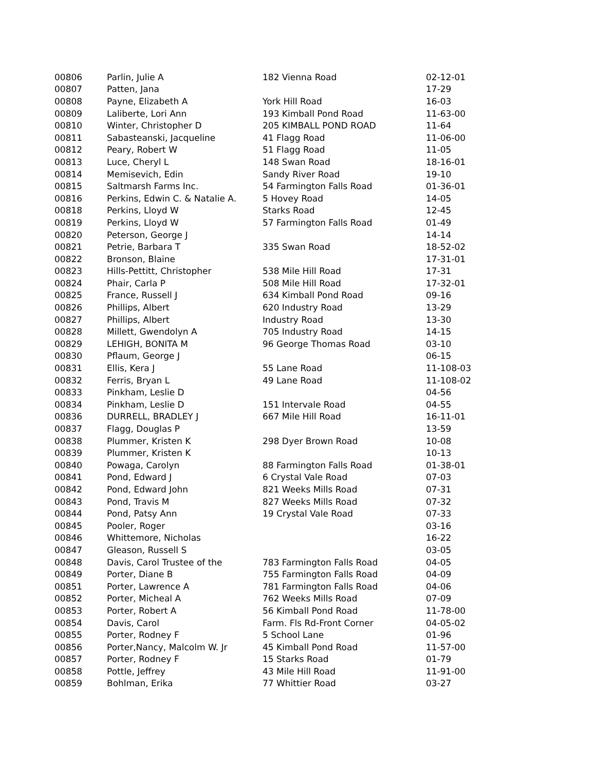| 00806 | Parlin, Julie A | 182 Vienna Road | 02-12-01 |
| 00807 | Patten, Jana | | 17-29 |
| 00808 | Payne, Elizabeth A | York Hill Road | 16-03 |
| 00809 | Laliberte, Lori Ann | 193 Kimball Pond Road | 11-63-00 |
| 00810 | Winter, Christopher D | 205 KIMBALL POND ROAD | 11-64 |
| 00811 | Sabasteanski, Jacqueline | 41 Flagg Road | 11-06-00 |
| 00812 | Peary, Robert W | 51 Flagg Road | 11-05 |
| 00813 | Luce, Cheryl L | 148 Swan Road | 18-16-01 |
| 00814 | Memisevich, Edin | Sandy River Road | 19-10 |
| 00815 | Saltmarsh Farms Inc. | 54 Farmington Falls Road | 01-36-01 |
| 00816 | Perkins, Edwin C. & Natalie A. | 5 Hovey Road | 14-05 |
| 00818 | Perkins, Lloyd W | Starks Road | 12-45 |
| 00819 | Perkins, Lloyd W | 57 Farmington Falls Road | 01-49 |
| 00820 | Peterson, George J | | 14-14 |
| 00821 | Petrie, Barbara T | 335 Swan Road | 18-52-02 |
| 00822 | Bronson, Blaine | | 17-31-01 |
| 00823 | Hills-Pettitt, Christopher | 538 Mile Hill Road | 17-31 |
| 00824 | Phair, Carla P | 508 Mile Hill Road | 17-32-01 |
| 00825 | France, Russell J | 634 Kimball Pond Road | 09-16 |
| 00826 | Phillips, Albert | 620 Industry Road | 13-29 |
| 00827 | Phillips, Albert | Industry Road | 13-30 |
| 00828 | Millett, Gwendolyn A | 705 Industry Road | 14-15 |
| 00829 | LEHIGH, BONITA M | 96 George Thomas Road | 03-10 |
| 00830 | Pflaum, George J | | 06-15 |
| 00831 | Ellis, Kera J | 55 Lane Road | 11-108-03 |
| 00832 | Ferris, Bryan L | 49 Lane Road | 11-108-02 |
| 00833 | Pinkham, Leslie D | | 04-56 |
| 00834 | Pinkham, Leslie D | 151 Intervale Road | 04-55 |
| 00836 | DURRELL, BRADLEY J | 667 Mile Hill Road | 16-11-01 |
| 00837 | Flagg, Douglas P | | 13-59 |
| 00838 | Plummer, Kristen K | 298 Dyer Brown Road | 10-08 |
| 00839 | Plummer, Kristen K | | 10-13 |
| 00840 | Powaga, Carolyn | 88 Farmington Falls Road | 01-38-01 |
| 00841 | Pond, Edward J | 6 Crystal Vale Road | 07-03 |
| 00842 | Pond, Edward John | 821 Weeks Mills Road | 07-31 |
| 00843 | Pond, Travis M | 827 Weeks Mills Road | 07-32 |
| 00844 | Pond, Patsy Ann | 19 Crystal Vale Road | 07-33 |
| 00845 | Pooler, Roger | | 03-16 |
| 00846 | Whittemore, Nicholas | | 16-22 |
| 00847 | Gleason, Russell S | | 03-05 |
| 00848 | Davis, Carol Trustee of the | 783 Farmington Falls Road | 04-05 |
| 00849 | Porter, Diane B | 755 Farmington Falls Road | 04-09 |
| 00851 | Porter, Lawrence A | 781 Farmington Falls Road | 04-06 |
| 00852 | Porter, Micheal A | 762 Weeks Mills Road | 07-09 |
| 00853 | Porter, Robert A | 56 Kimball Pond Road | 11-78-00 |
| 00854 | Davis, Carol | Farm. Fls Rd-Front Corner | 04-05-02 |
| 00855 | Porter, Rodney F | 5 School Lane | 01-96 |
| 00856 | Porter,Nancy, Malcolm W. Jr | 45 Kimball Pond Road | 11-57-00 |
| 00857 | Porter, Rodney F | 15 Starks Road | 01-79 |
| 00858 | Pottle, Jeffrey | 43 Mile Hill Road | 11-91-00 |
| 00859 | Bohlman, Erika | 77 Whittier Road | 03-27 |